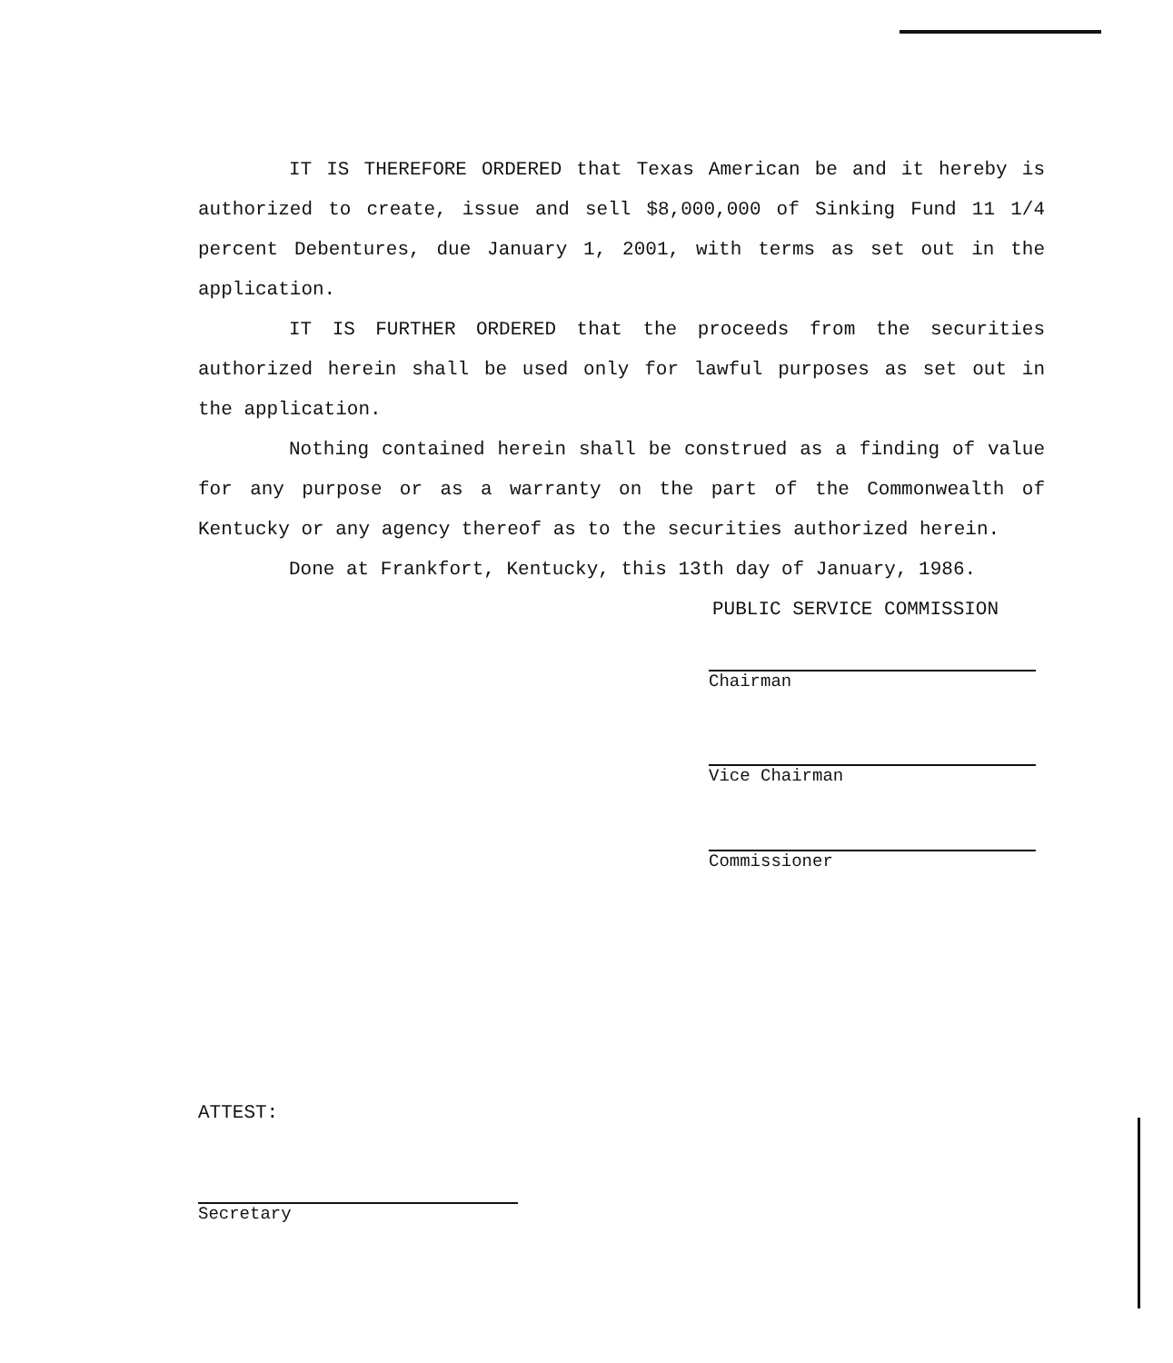IT IS THEREFORE ORDERED that Texas American be and it hereby is authorized to create, issue and sell $8,000,000 of Sinking Fund 11 1/4 percent Debentures, due January 1, 2001, with terms as set out in the application.
IT IS FURTHER ORDERED that the proceeds from the securities authorized herein shall be used only for lawful purposes as set out in the application.
Nothing contained herein shall be construed as a finding of value for any purpose or as a warranty on the part of the Commonwealth of Kentucky or any agency thereof as to the securities authorized herein.
Done at Frankfort, Kentucky, this 13th day of January, 1986.
PUBLIC SERVICE COMMISSION
Chairman
Vice Chairman
Commissioner
ATTEST:
Secretary